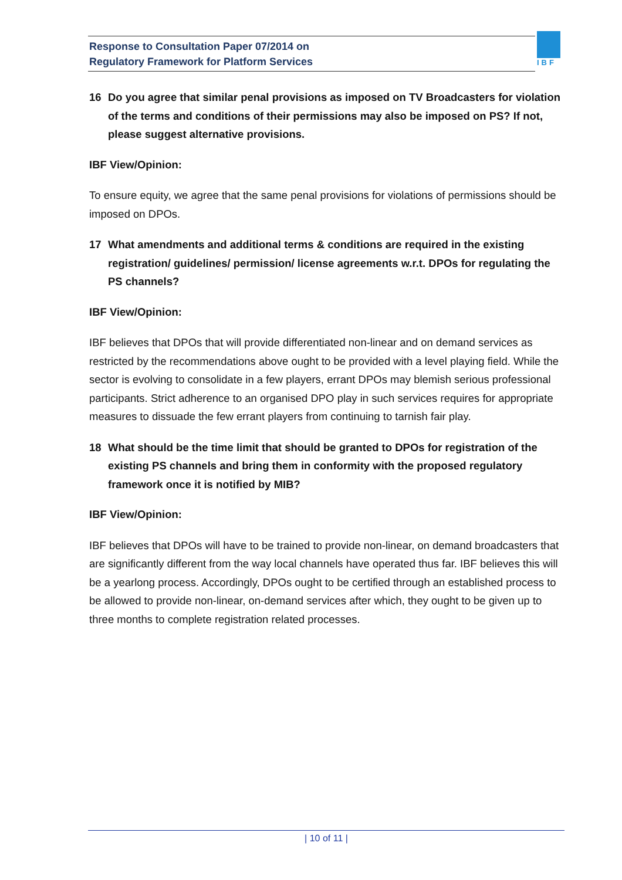Response to Consultation Paper 07/2014 on
Regulatory Framework for Platform Services
IBF
16 Do you agree that similar penal provisions as imposed on TV Broadcasters for violation of the terms and conditions of their permissions may also be imposed on PS? If not, please suggest alternative provisions.
IBF View/Opinion:
To ensure equity, we agree that the same penal provisions for violations of permissions should be imposed on DPOs.
17 What amendments and additional terms & conditions are required in the existing registration/ guidelines/ permission/ license agreements w.r.t. DPOs for regulating the PS channels?
IBF View/Opinion:
IBF believes that DPOs that will provide differentiated non-linear and on demand services as restricted by the recommendations above ought to be provided with a level playing field. While the sector is evolving to consolidate in a few players, errant DPOs may blemish serious professional participants. Strict adherence to an organised DPO play in such services requires for appropriate measures to dissuade the few errant players from continuing to tarnish fair play.
18 What should be the time limit that should be granted to DPOs for registration of the existing PS channels and bring them in conformity with the proposed regulatory framework once it is notified by MIB?
IBF View/Opinion:
IBF believes that DPOs will have to be trained to provide non-linear, on demand broadcasters that are significantly different from the way local channels have operated thus far. IBF believes this will be a yearlong process. Accordingly, DPOs ought to be certified through an established process to be allowed to provide non-linear, on-demand services after which, they ought to be given up to three months to complete registration related processes.
| 10 of 11 |